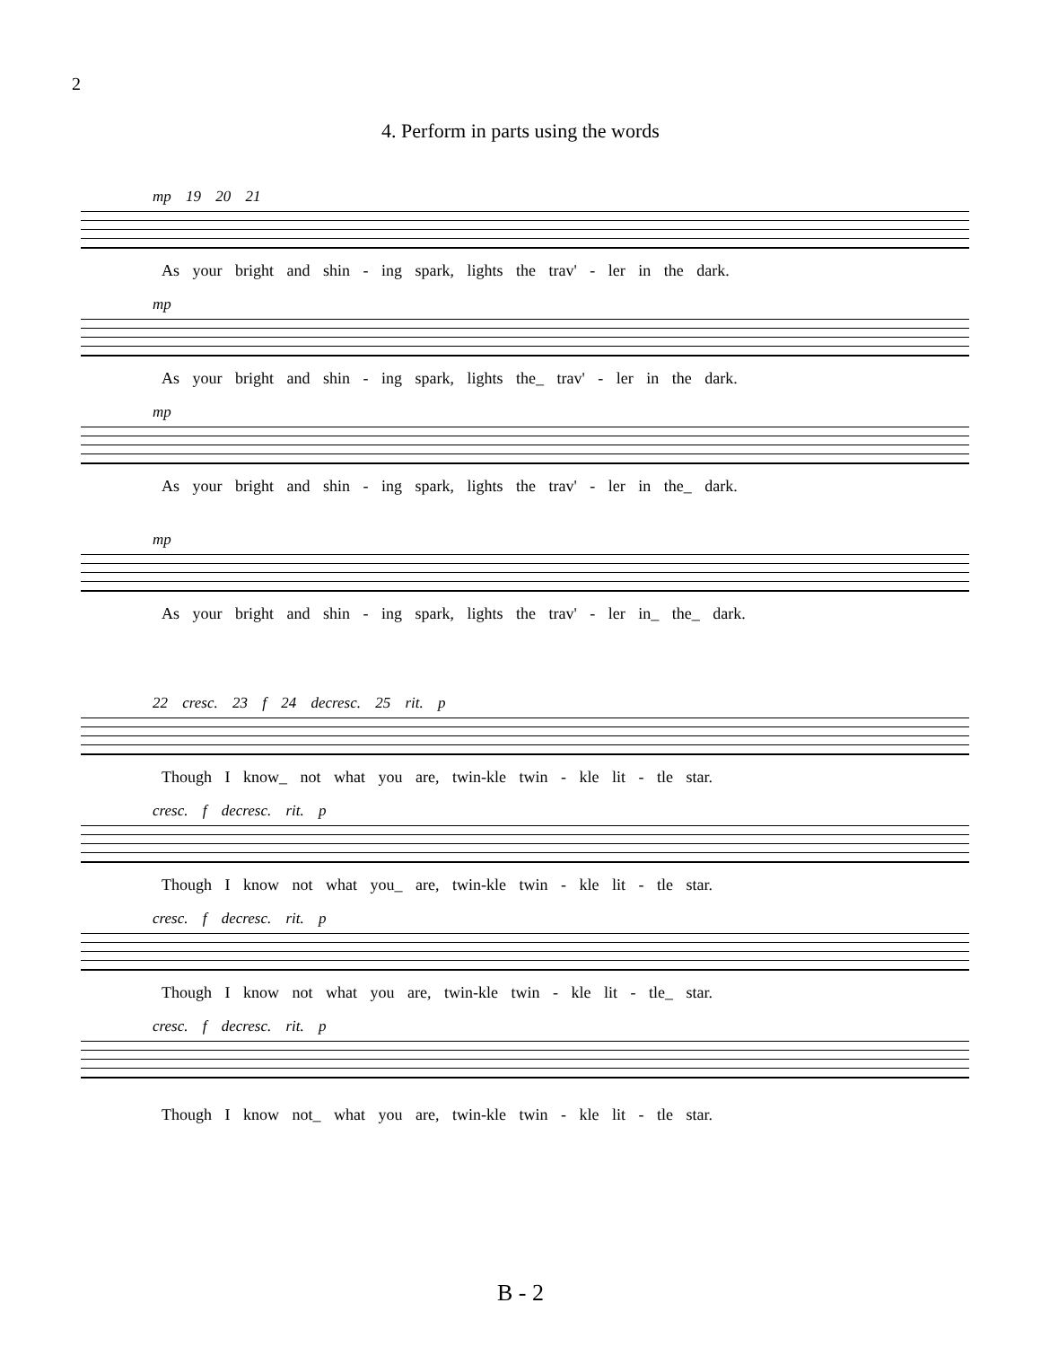2
4. Perform in parts using the words
mp 19 20 21
As your bright and shin - ing spark, lights the trav' - ler in the dark.
mp
As your bright and shin - ing spark, lights the_ trav' - ler in the dark.
mp
As your bright and shin - ing spark, lights the trav' - ler in the_ dark.
mp
As your bright and shin - ing spark, lights the trav' - ler in_ the_ dark.
22 cresc. 23 f 24 decresc. 25 rit. p
Though I know_ not what you are, twin-kle twin - kle lit - tle star.
cresc. f decresc. rit. p
Though I know not what you_ are, twin-kle twin - kle lit - tle star.
cresc. f decresc. rit. p
Though I know not what you are, twin-kle twin - kle lit - tle_ star.
cresc. f decresc. rit. p
Though I know not_ what you are, twin-kle twin - kle lit - tle star.
B - 2